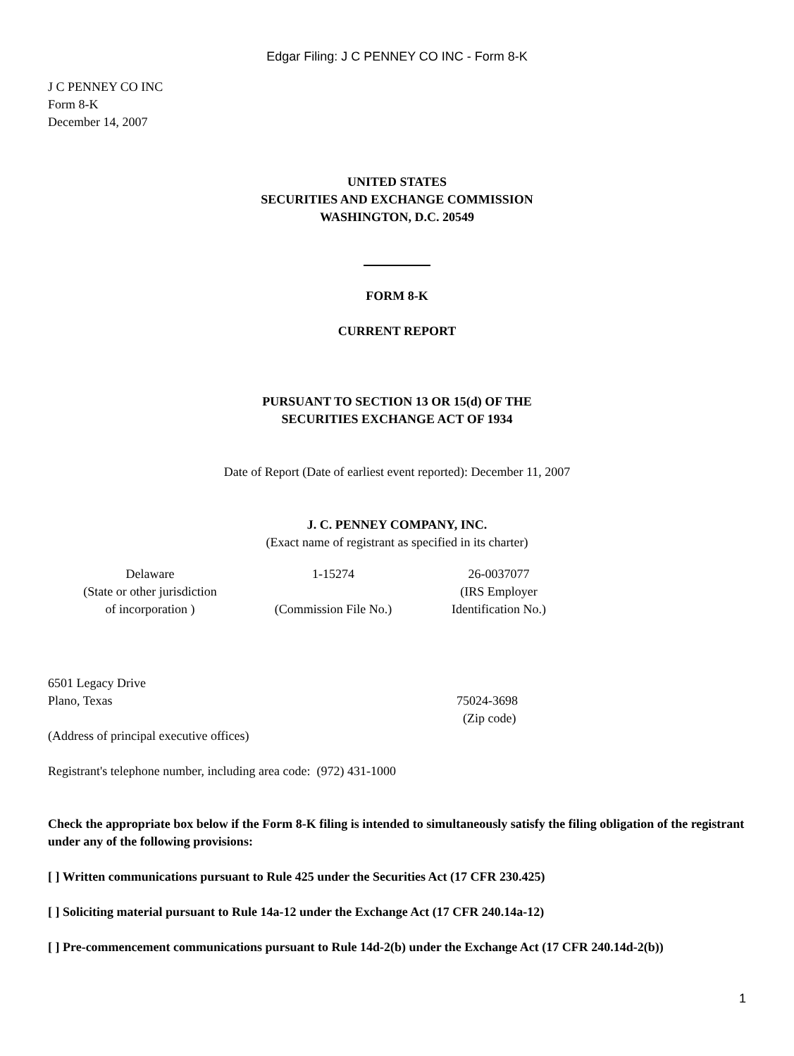Edgar Filing: J C PENNEY CO INC - Form 8-K
J C PENNEY CO INC
Form 8-K
December 14, 2007
UNITED STATES
SECURITIES AND EXCHANGE COMMISSION
WASHINGTON, D.C. 20549
FORM 8-K
CURRENT REPORT
PURSUANT TO SECTION 13 OR 15(d) OF THE
SECURITIES EXCHANGE ACT OF 1934
Date of Report (Date of earliest event reported): December 11, 2007
J. C. PENNEY COMPANY, INC.
(Exact name of registrant as specified in its charter)
| Delaware (State or other jurisdiction of incorporation ) | 1-15274 (Commission File No.) | 26-0037077 (IRS Employer Identification No.) |
| 6501 Legacy Drive Plano, Texas | 75024-3698 (Zip code) |
(Address of principal executive offices)
Registrant's telephone number, including area code: (972) 431-1000
Check the appropriate box below if the Form 8-K filing is intended to simultaneously satisfy the filing obligation of the registrant under any of the following provisions:
[ ] Written communications pursuant to Rule 425 under the Securities Act (17 CFR 230.425)
[ ] Soliciting material pursuant to Rule 14a-12 under the Exchange Act (17 CFR 240.14a-12)
[ ] Pre-commencement communications pursuant to Rule 14d-2(b) under the Exchange Act (17 CFR 240.14d-2(b))
1